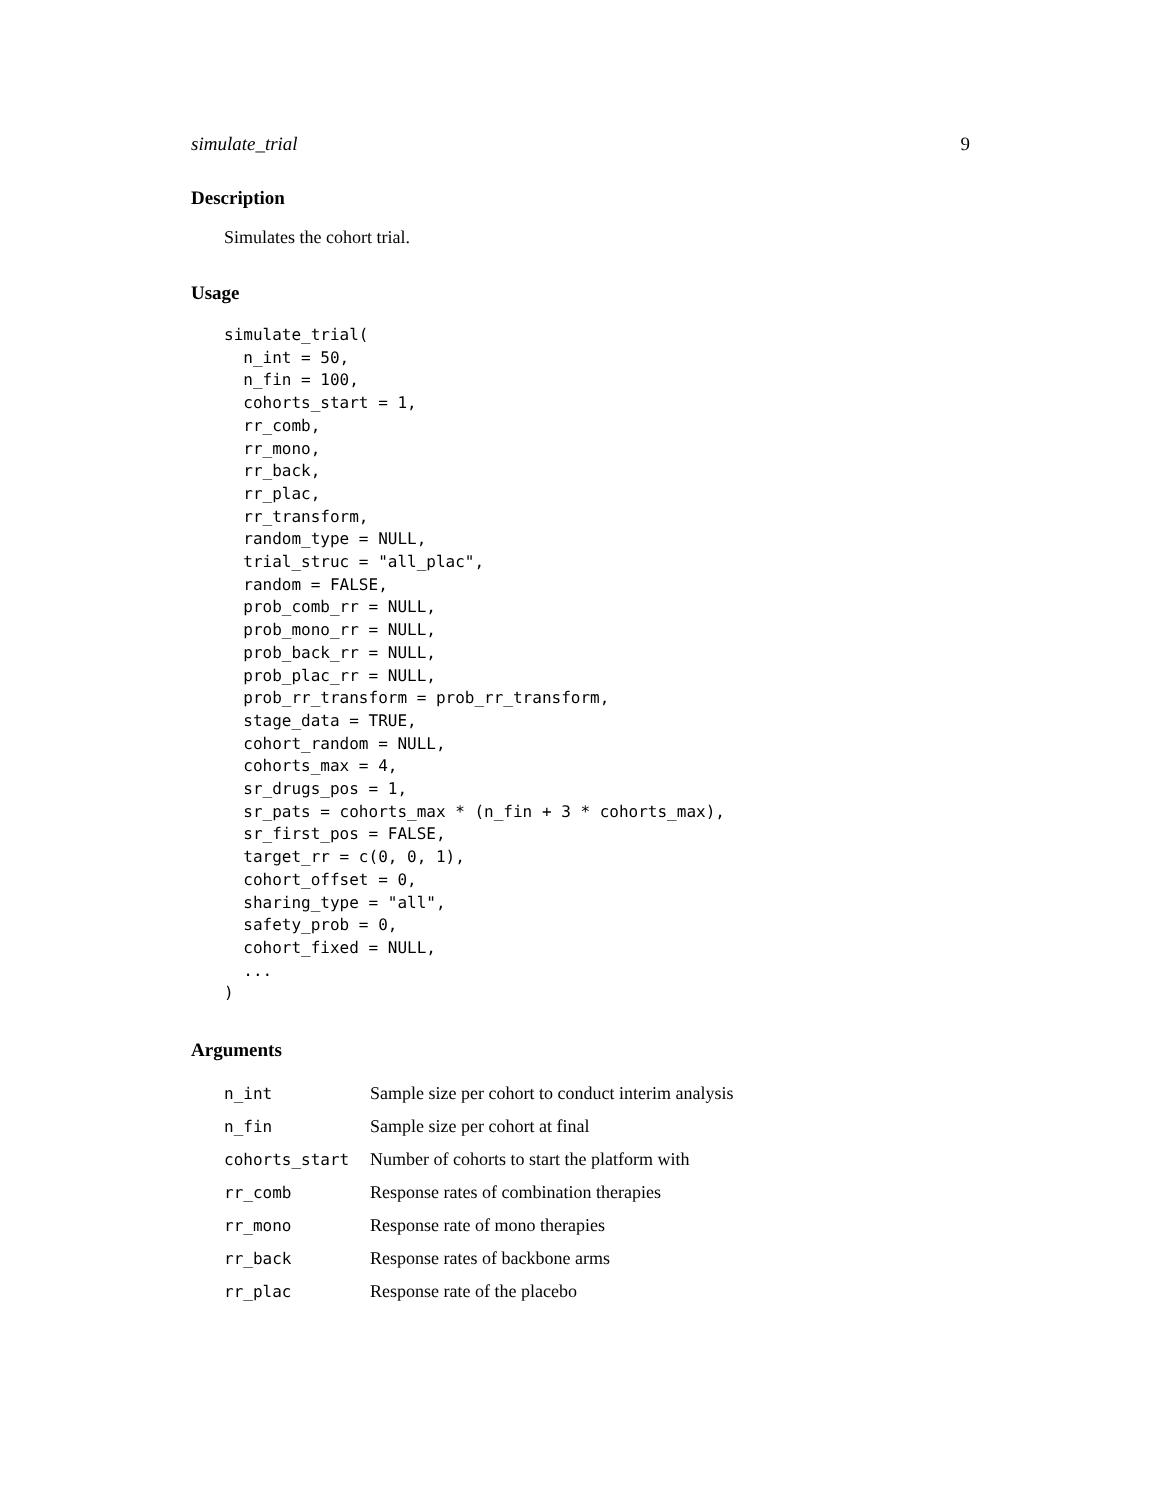simulate_trial 9
Description
Simulates the cohort trial.
Usage
simulate_trial(
  n_int = 50,
  n_fin = 100,
  cohorts_start = 1,
  rr_comb,
  rr_mono,
  rr_back,
  rr_plac,
  rr_transform,
  random_type = NULL,
  trial_struc = "all_plac",
  random = FALSE,
  prob_comb_rr = NULL,
  prob_mono_rr = NULL,
  prob_back_rr = NULL,
  prob_plac_rr = NULL,
  prob_rr_transform = prob_rr_transform,
  stage_data = TRUE,
  cohort_random = NULL,
  cohorts_max = 4,
  sr_drugs_pos = 1,
  sr_pats = cohorts_max * (n_fin + 3 * cohorts_max),
  sr_first_pos = FALSE,
  target_rr = c(0, 0, 1),
  cohort_offset = 0,
  sharing_type = "all",
  safety_prob = 0,
  cohort_fixed = NULL,
  ...
)
Arguments
| n_int | Sample size per cohort to conduct interim analysis |
| n_fin | Sample size per cohort at final |
| cohorts_start | Number of cohorts to start the platform with |
| rr_comb | Response rates of combination therapies |
| rr_mono | Response rate of mono therapies |
| rr_back | Response rates of backbone arms |
| rr_plac | Response rate of the placebo |